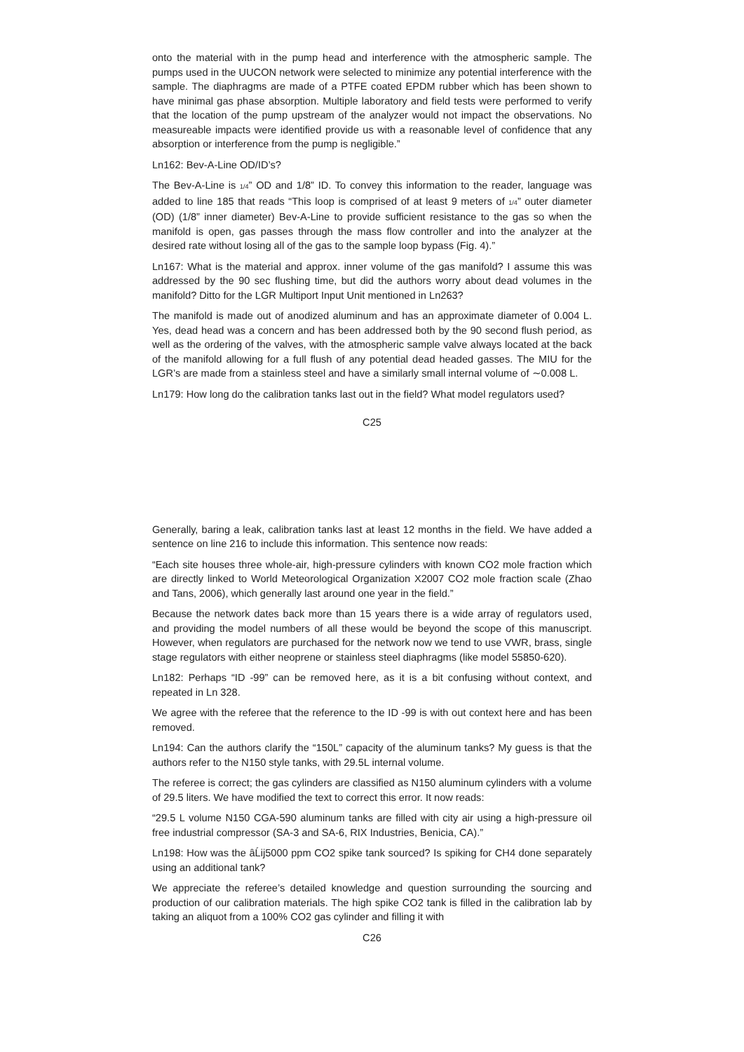onto the material with in the pump head and interference with the atmospheric sample. The pumps used in the UUCON network were selected to minimize any potential interference with the sample. The diaphragms are made of a PTFE coated EPDM rubber which has been shown to have minimal gas phase absorption. Multiple laboratory and field tests were performed to verify that the location of the pump upstream of the analyzer would not impact the observations. No measureable impacts were identified provide us with a reasonable level of confidence that any absorption or interference from the pump is negligible.”
Ln162: Bev-A-Line OD/ID’s?
The Bev-A-Line is 1/4” OD and 1/8” ID. To convey this information to the reader, language was added to line 185 that reads “This loop is comprised of at least 9 meters of 1/4” outer diameter (OD) (1/8” inner diameter) Bev-A-Line to provide sufficient resistance to the gas so when the manifold is open, gas passes through the mass flow controller and into the analyzer at the desired rate without losing all of the gas to the sample loop bypass (Fig. 4).”
Ln167: What is the material and approx. inner volume of the gas manifold? I assume this was addressed by the 90 sec flushing time, but did the authors worry about dead volumes in the manifold? Ditto for the LGR Multiport Input Unit mentioned in Ln263?
The manifold is made out of anodized aluminum and has an approximate diameter of 0.004 L. Yes, dead head was a concern and has been addressed both by the 90 second flush period, as well as the ordering of the valves, with the atmospheric sample valve always located at the back of the manifold allowing for a full flush of any potential dead headed gasses. The MIU for the LGR’s are made from a stainless steel and have a similarly small internal volume of ∼0.008 L.
Ln179: How long do the calibration tanks last out in the field? What model regulators used?
C25
Generally, baring a leak, calibration tanks last at least 12 months in the field. We have added a sentence on line 216 to include this information. This sentence now reads:
“Each site houses three whole-air, high-pressure cylinders with known CO2 mole fraction which are directly linked to World Meteorological Organization X2007 CO2 mole fraction scale (Zhao and Tans, 2006), which generally last around one year in the field.”
Because the network dates back more than 15 years there is a wide array of regulators used, and providing the model numbers of all these would be beyond the scope of this manuscript. However, when regulators are purchased for the network now we tend to use VWR, brass, single stage regulators with either neoprene or stainless steel diaphragms (like model 55850-620).
Ln182: Perhaps “ID -99” can be removed here, as it is a bit confusing without context, and repeated in Ln 328.
We agree with the referee that the reference to the ID -99 is with out context here and has been removed.
Ln194: Can the authors clarify the “150L” capacity of the aluminum tanks? My guess is that the authors refer to the N150 style tanks, with 29.5L internal volume.
The referee is correct; the gas cylinders are classified as N150 aluminum cylinders with a volume of 29.5 liters. We have modified the text to correct this error. It now reads:
“29.5 L volume N150 CGA-590 aluminum tanks are filled with city air using a high-pressure oil free industrial compressor (SA-3 and SA-6, RIX Industries, Benicia, CA).”
Ln198: How was the âĹij5000 ppm CO2 spike tank sourced? Is spiking for CH4 done separately using an additional tank?
We appreciate the referee’s detailed knowledge and question surrounding the sourcing and production of our calibration materials. The high spike CO2 tank is filled in the calibration lab by taking an aliquot from a 100% CO2 gas cylinder and filling it with
C26